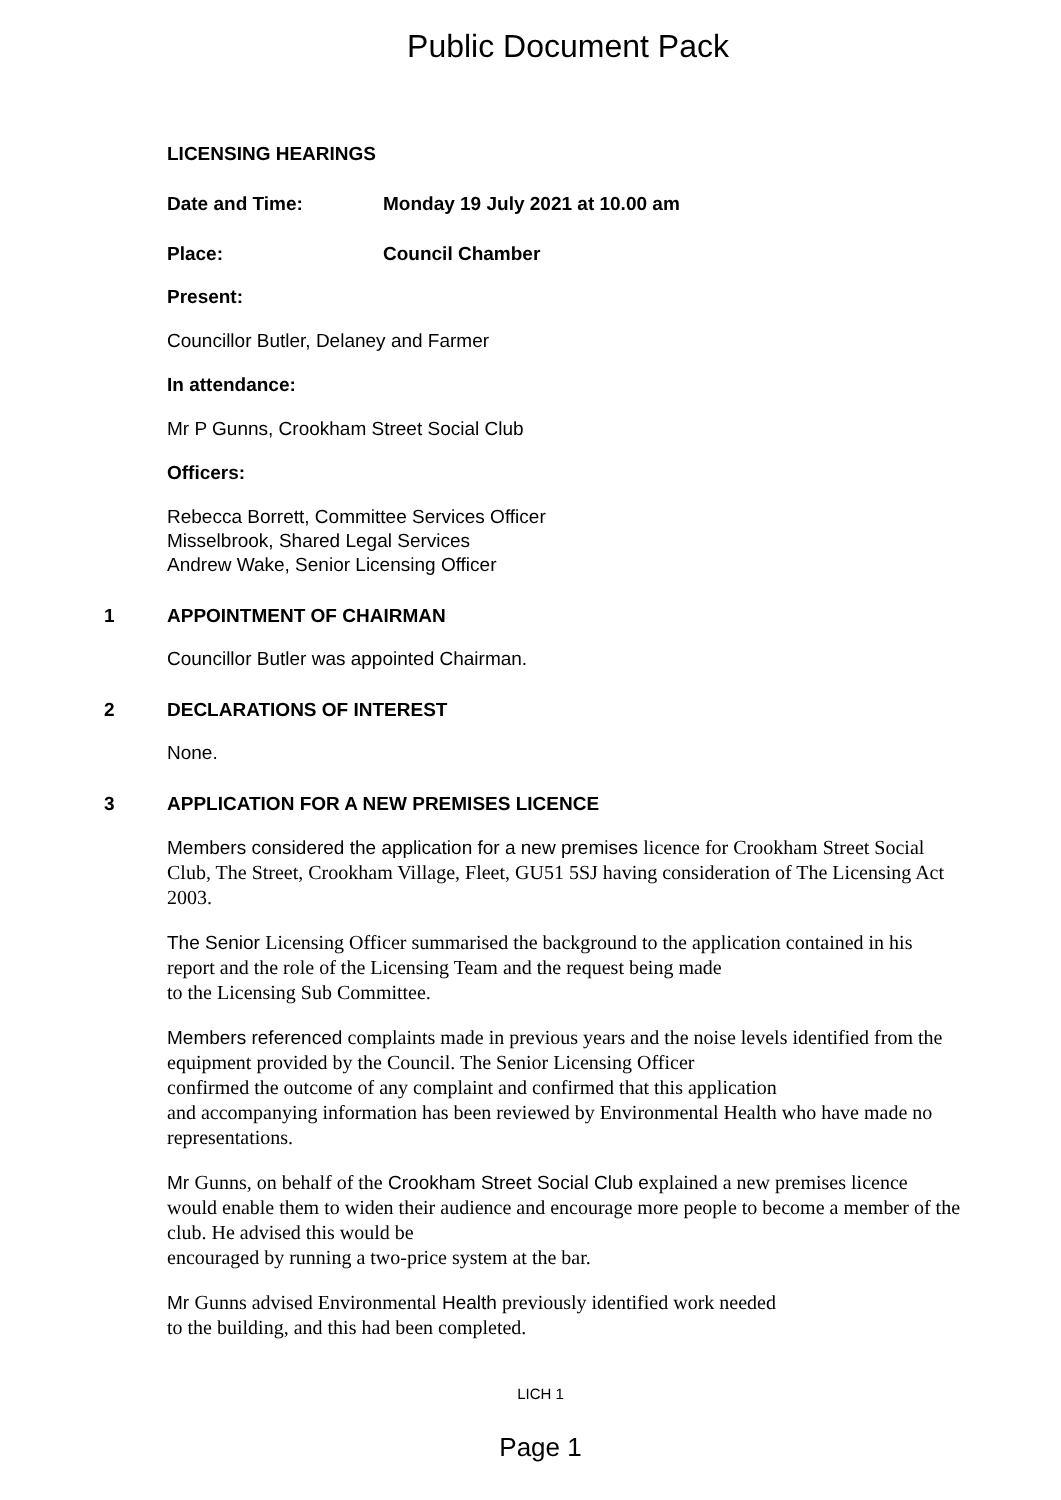Public Document Pack
LICENSING HEARINGS
Date and Time: Monday 19 July 2021 at 10.00 am
Place: Council Chamber
Present:
Councillor Butler, Delaney and Farmer
In attendance:
Mr P Gunns, Crookham Street Social Club
Officers:
Rebecca Borrett, Committee Services Officer
Misselbrook, Shared Legal Services
Andrew Wake, Senior Licensing Officer
1 APPOINTMENT OF CHAIRMAN
Councillor Butler was appointed Chairman.
2 DECLARATIONS OF INTEREST
None.
3 APPLICATION FOR A NEW PREMISES LICENCE
Members considered the application for a new premises licence for Crookham Street Social Club, The Street, Crookham Village, Fleet, GU51 5SJ having consideration of The Licensing Act 2003.
The Senior Licensing Officer summarised the background to the application contained in his report and the role of the Licensing Team and the request being made
to the Licensing Sub Committee.
Members referenced complaints made in previous years and the noise levels identified from the equipment provided by the Council. The Senior Licensing Officer
confirmed the outcome of any complaint and confirmed that this application
and accompanying information has been reviewed by Environmental Health who have made no representations.
Mr Gunns, on behalf of the Crookham Street Social Club explained a new premises licence would enable them to widen their audience and encourage more people to become a member of the club. He advised this would be
encouraged by running a two-price system at the bar.
Mr Gunns advised Environmental Health previously identified work needed
to the building, and this had been completed.
LICH 1
Page 1